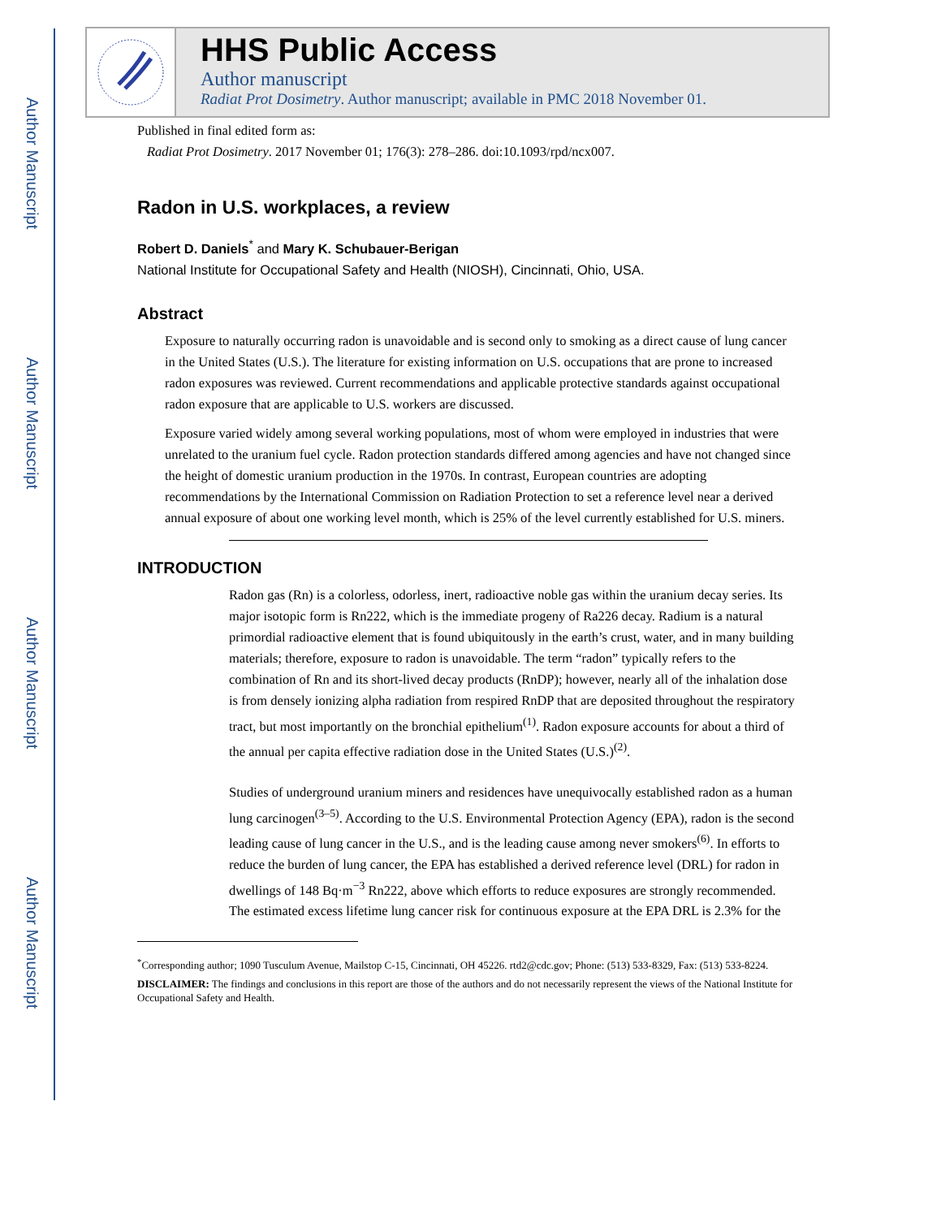Author Manuscript
Author Manuscript
Author Manuscript
Author Manuscript
HHS Public Access
Author manuscript
Radiat Prot Dosimetry. Author manuscript; available in PMC 2018 November 01.
Published in final edited form as:
Radiat Prot Dosimetry. 2017 November 01; 176(3): 278–286. doi:10.1093/rpd/ncx007.
Radon in U.S. workplaces, a review
Robert D. Daniels<sup>*</sup> and Mary K. Schubauer-Berigan
National Institute for Occupational Safety and Health (NIOSH), Cincinnati, Ohio, USA.
Abstract
Exposure to naturally occurring radon is unavoidable and is second only to smoking as a direct cause of lung cancer in the United States (U.S.). The literature for existing information on U.S. occupations that are prone to increased radon exposures was reviewed. Current recommendations and applicable protective standards against occupational radon exposure that are applicable to U.S. workers are discussed.
Exposure varied widely among several working populations, most of whom were employed in industries that were unrelated to the uranium fuel cycle. Radon protection standards differed among agencies and have not changed since the height of domestic uranium production in the 1970s. In contrast, European countries are adopting recommendations by the International Commission on Radiation Protection to set a reference level near a derived annual exposure of about one working level month, which is 25% of the level currently established for U.S. miners.
INTRODUCTION
Radon gas (Rn) is a colorless, odorless, inert, radioactive noble gas within the uranium decay series. Its major isotopic form is Rn222, which is the immediate progeny of Ra226 decay. Radium is a natural primordial radioactive element that is found ubiquitously in the earth’s crust, water, and in many building materials; therefore, exposure to radon is unavoidable. The term “radon” typically refers to the combination of Rn and its short-lived decay products (RnDP); however, nearly all of the inhalation dose is from densely ionizing alpha radiation from respired RnDP that are deposited throughout the respiratory tract, but most importantly on the bronchial epithelium<sup>(1)</sup>. Radon exposure accounts for about a third of the annual per capita effective radiation dose in the United States (U.S.)<sup>(2)</sup>.
Studies of underground uranium miners and residences have unequivocally established radon as a human lung carcinogen<sup>(3–5)</sup>. According to the U.S. Environmental Protection Agency (EPA), radon is the second leading cause of lung cancer in the U.S., and is the leading cause among never smokers<sup>(6)</sup>. In efforts to reduce the burden of lung cancer, the EPA has established a derived reference level (DRL) for radon in dwellings of 148 Bq·m<sup>−3</sup> Rn222, above which efforts to reduce exposures are strongly recommended. The estimated excess lifetime lung cancer risk for continuous exposure at the EPA DRL is 2.3% for the
<sup>*</sup> Corresponding author; 1090 Tusculum Avenue, Mailstop C-15, Cincinnati, OH 45226. rtd2@cdc.gov; Phone: (513) 533-8329, Fax: (513) 533-8224.
DISCLAIMER: The findings and conclusions in this report are those of the authors and do not necessarily represent the views of the National Institute for Occupational Safety and Health.